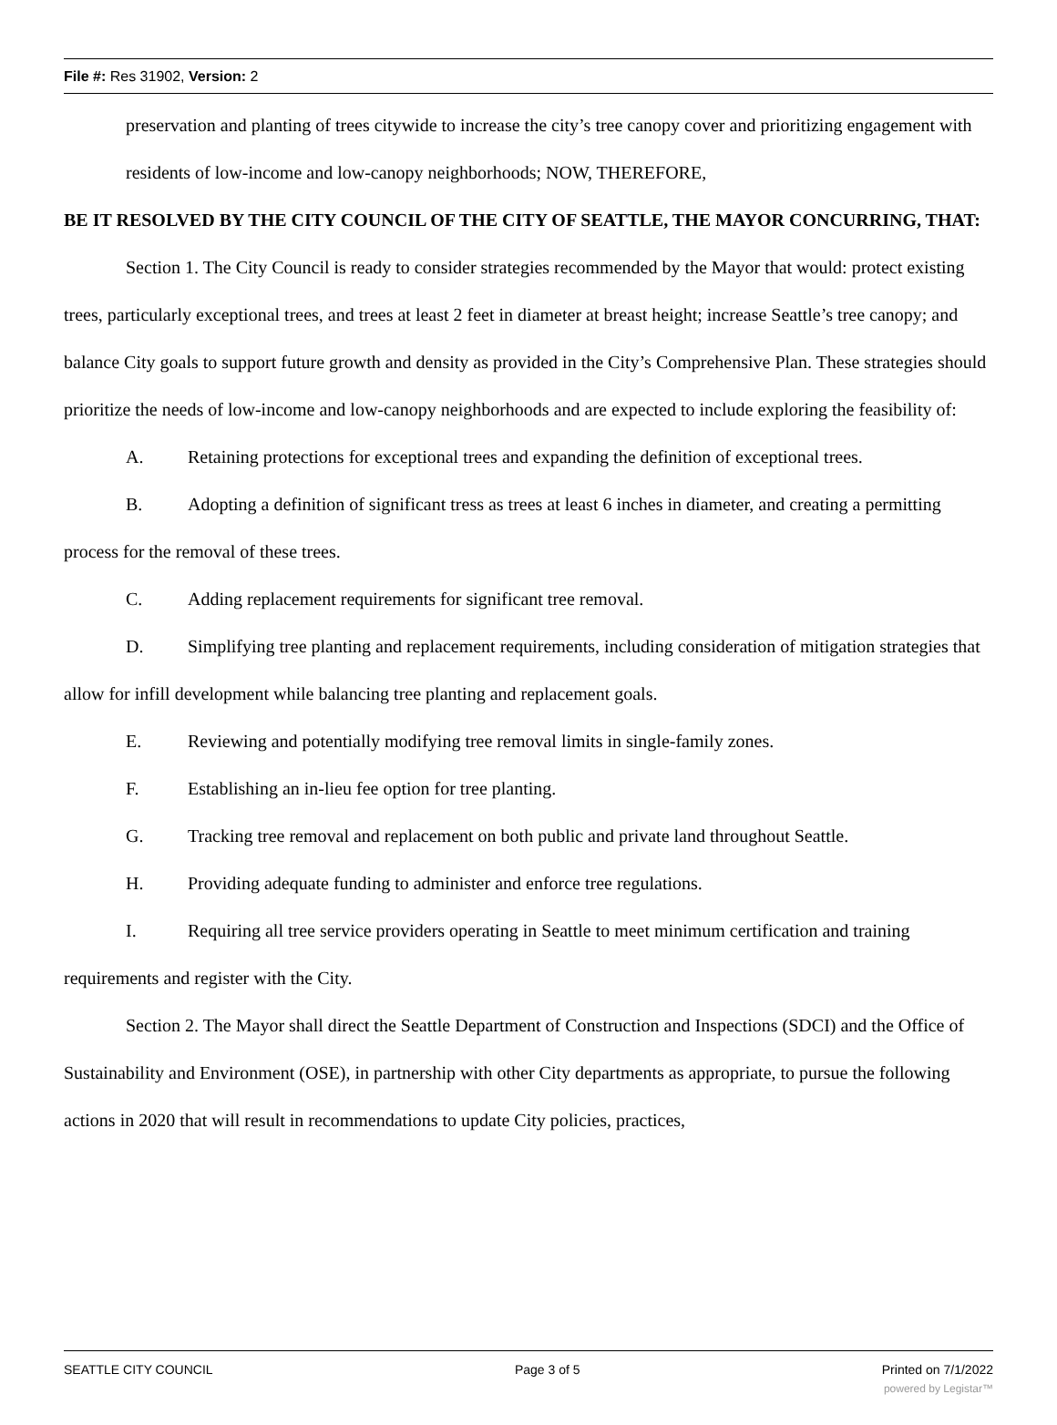File #: Res 31902, Version: 2
preservation and planting of trees citywide to increase the city’s tree canopy cover and prioritizing engagement with residents of low-income and low-canopy neighborhoods; NOW, THEREFORE,
BE IT RESOLVED BY THE CITY COUNCIL OF THE CITY OF SEATTLE, THE MAYOR CONCURRING, THAT:
Section 1. The City Council is ready to consider strategies recommended by the Mayor that would: protect existing trees, particularly exceptional trees, and trees at least 2 feet in diameter at breast height; increase Seattle’s tree canopy; and balance City goals to support future growth and density as provided in the City’s Comprehensive Plan. These strategies should prioritize the needs of low-income and low-canopy neighborhoods and are expected to include exploring the feasibility of:
A. Retaining protections for exceptional trees and expanding the definition of exceptional trees.
B. Adopting a definition of significant tress as trees at least 6 inches in diameter, and creating a permitting process for the removal of these trees.
C. Adding replacement requirements for significant tree removal.
D. Simplifying tree planting and replacement requirements, including consideration of mitigation strategies that allow for infill development while balancing tree planting and replacement goals.
E. Reviewing and potentially modifying tree removal limits in single-family zones.
F. Establishing an in-lieu fee option for tree planting.
G. Tracking tree removal and replacement on both public and private land throughout Seattle.
H. Providing adequate funding to administer and enforce tree regulations.
I. Requiring all tree service providers operating in Seattle to meet minimum certification and training requirements and register with the City.
Section 2. The Mayor shall direct the Seattle Department of Construction and Inspections (SDCI) and the Office of Sustainability and Environment (OSE), in partnership with other City departments as appropriate, to pursue the following actions in 2020 that will result in recommendations to update City policies, practices,
SEATTLE CITY COUNCIL Page 3 of 5 Printed on 7/1/2022
powered by Legistar™